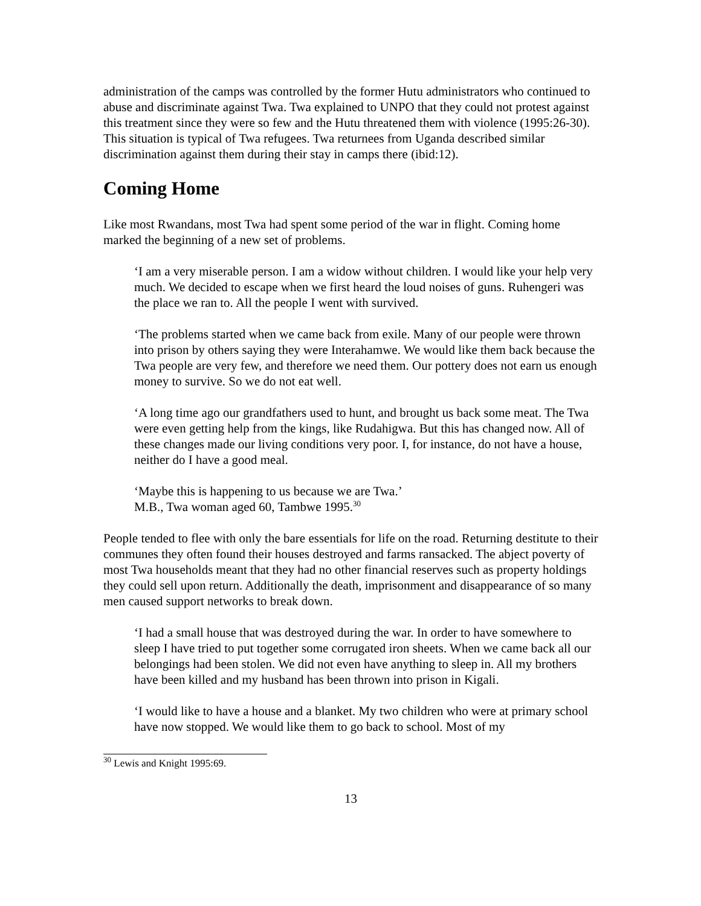administration of the camps was controlled by the former Hutu administrators who continued to abuse and discriminate against Twa. Twa explained to UNPO that they could not protest against this treatment since they were so few and the Hutu threatened them with violence (1995:26-30). This situation is typical of Twa refugees. Twa returnees from Uganda described similar discrimination against them during their stay in camps there (ibid:12).
Coming Home
Like most Rwandans, most Twa had spent some period of the war in flight. Coming home marked the beginning of a new set of problems.
‘I am a very miserable person. I am a widow without children. I would like your help very much. We decided to escape when we first heard the loud noises of guns. Ruhengeri was the place we ran to. All the people I went with survived.
‘The problems started when we came back from exile. Many of our people were thrown into prison by others saying they were Interahamwe. We would like them back because the Twa people are very few, and therefore we need them. Our pottery does not earn us enough money to survive. So we do not eat well.
‘A long time ago our grandfathers used to hunt, and brought us back some meat. The Twa were even getting help from the kings, like Rudahigwa. But this has changed now. All of these changes made our living conditions very poor. I, for instance, do not have a house, neither do I have a good meal.
‘Maybe this is happening to us because we are Twa.’
M.B., Twa woman aged 60, Tambwe 1995.<sup>30</sup>
People tended to flee with only the bare essentials for life on the road. Returning destitute to their communes they often found their houses destroyed and farms ransacked. The abject poverty of most Twa households meant that they had no other financial reserves such as property holdings they could sell upon return. Additionally the death, imprisonment and disappearance of so many men caused support networks to break down.
‘I had a small house that was destroyed during the war. In order to have somewhere to sleep I have tried to put together some corrugated iron sheets. When we came back all our belongings had been stolen. We did not even have anything to sleep in. All my brothers have been killed and my husband has been thrown into prison in Kigali.
‘I would like to have a house and a blanket. My two children who were at primary school have now stopped. We would like them to go back to school. Most of my
<sup>30</sup> Lewis and Knight 1995:69.
13